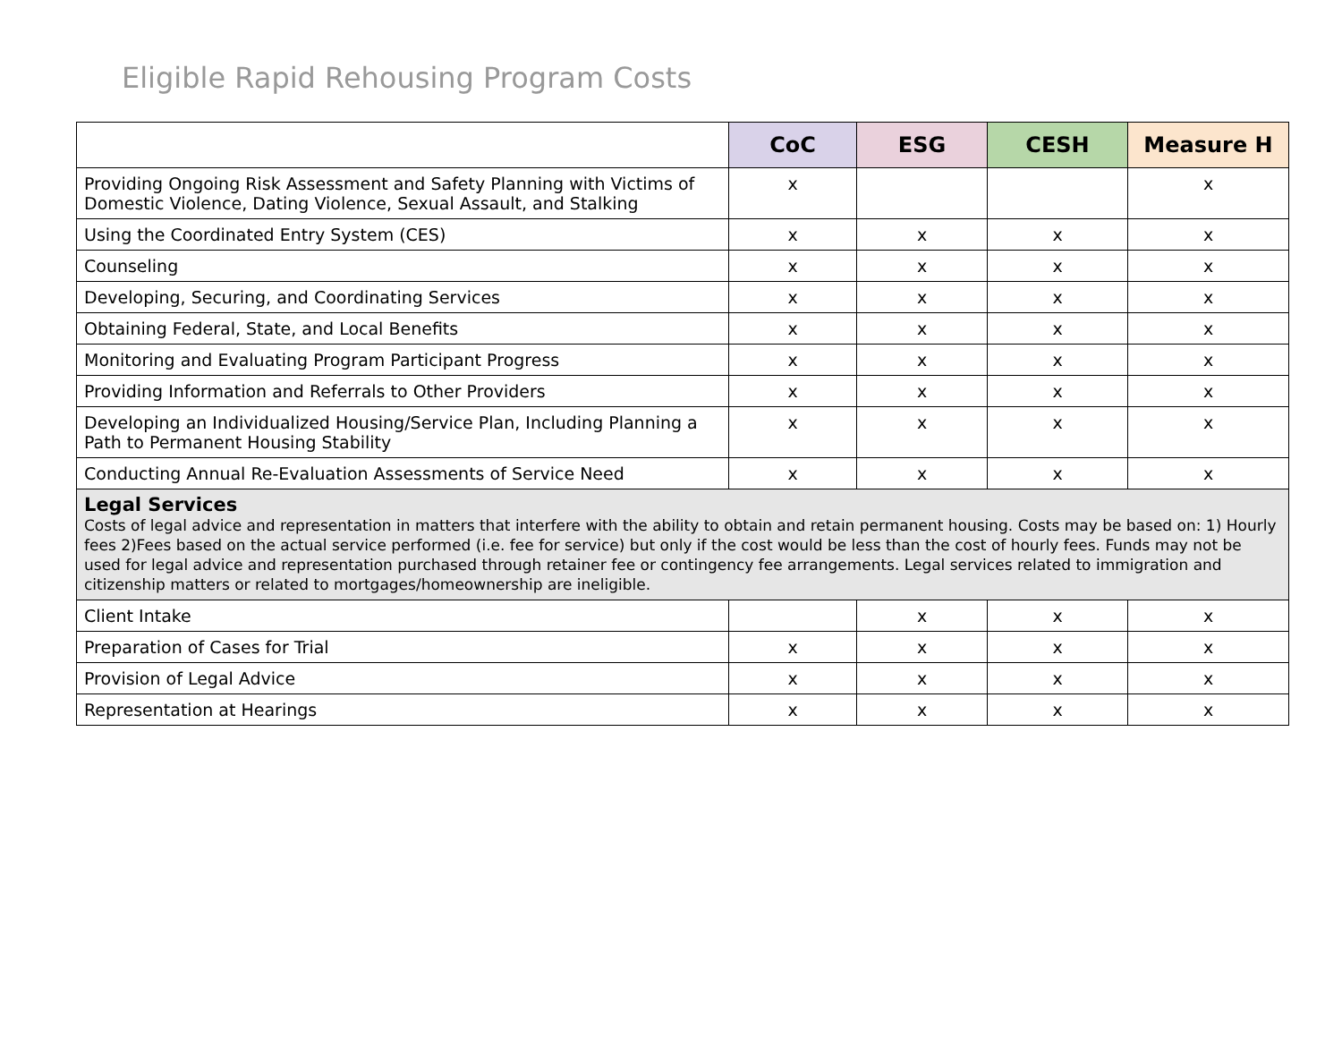Eligible Rapid Rehousing Program Costs
| | CoC | ESG | CESH | Measure H |
| --- | --- | --- | --- | --- |
| Providing Ongoing Risk Assessment and Safety Planning with Victims of Domestic Violence, Dating Violence, Sexual Assault, and Stalking | x | | | x |
| Using the Coordinated Entry System (CES) | x | x | x | x |
| Counseling | x | x | x | x |
| Developing, Securing, and Coordinating Services | x | x | x | x |
| Obtaining Federal, State, and Local Benefits | x | x | x | x |
| Monitoring and Evaluating Program Participant Progress | x | x | x | x |
| Providing Information and Referrals to Other Providers | x | x | x | x |
| Developing an Individualized Housing/Service Plan, Including Planning a Path to Permanent Housing Stability | x | x | x | x |
| Conducting Annual Re-Evaluation Assessments of Service Need | x | x | x | x |
| Legal Services Costs of legal advice and representation in matters that interfere with the ability to obtain and retain permanent housing. Costs may be based on: 1) Hourly fees 2)Fees based on the actual service performed (i.e. fee for service) but only if the cost would be less than the cost of hourly fees. Funds may not be used for legal advice and representation purchased through retainer fee or contingency fee arrangements. Legal services related to immigration and citizenship matters or related to mortgages/homeownership are ineligible. | | | | |
| Client Intake | | x | x | x |
| Preparation of Cases for Trial | x | x | x | x |
| Provision of Legal Advice | x | x | x | x |
| Representation at Hearings | x | x | x | x |